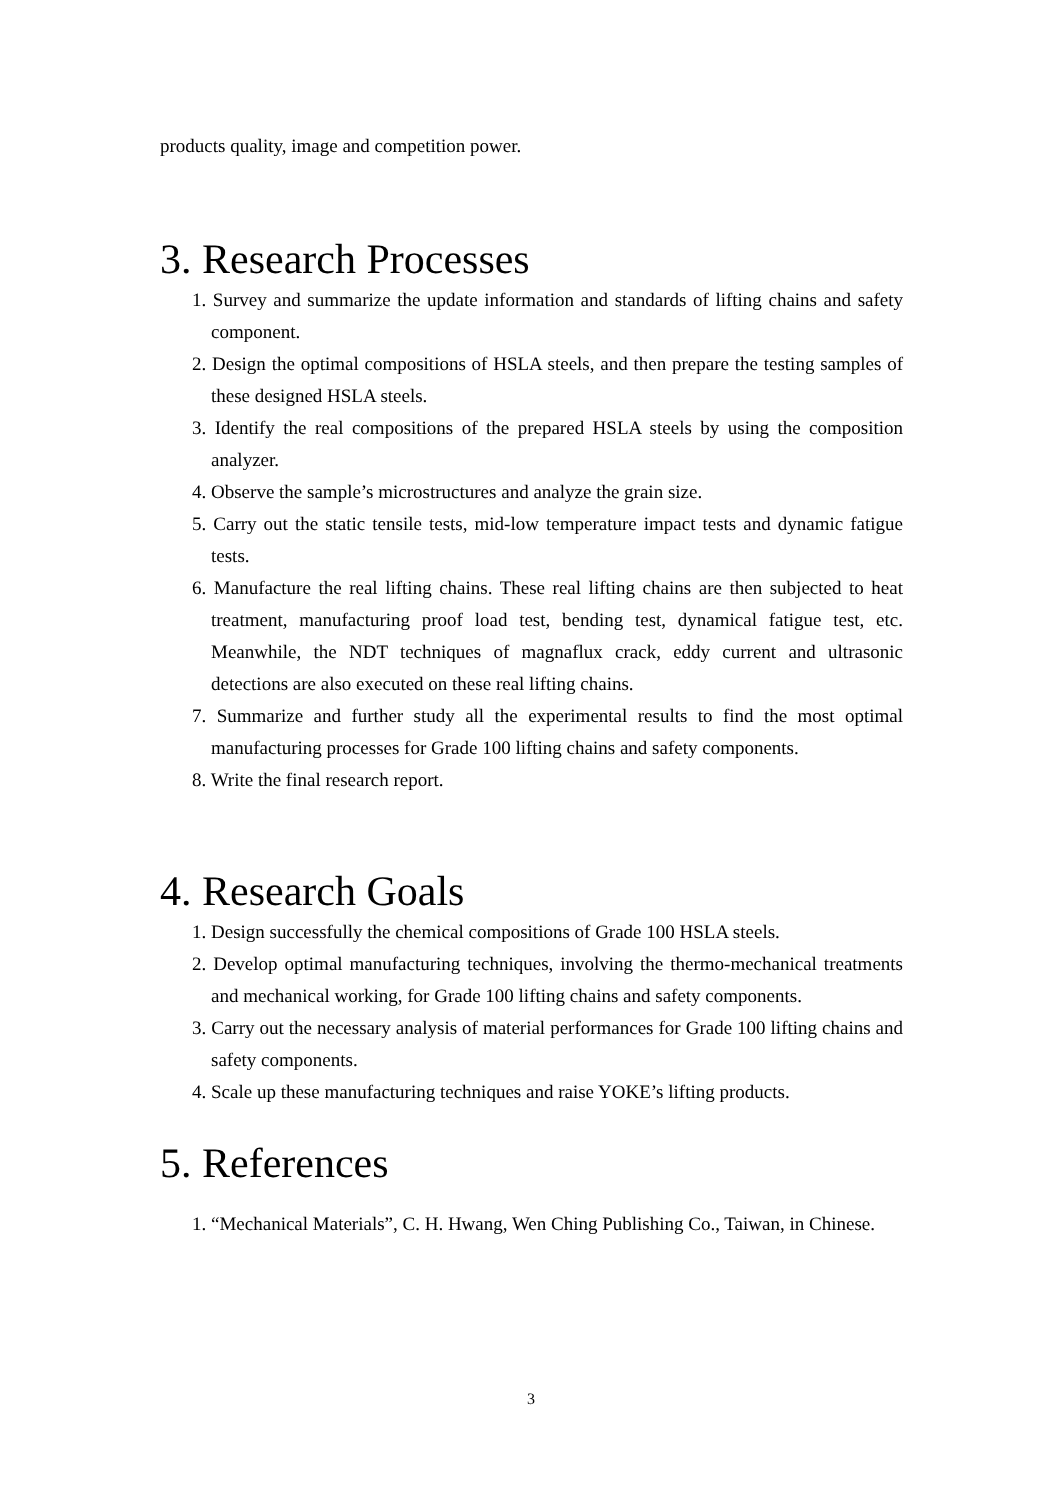products quality, image and competition power.
3. Research Processes
1. Survey and summarize the update information and standards of lifting chains and safety component.
2. Design the optimal compositions of HSLA steels, and then prepare the testing samples of these designed HSLA steels.
3. Identify the real compositions of the prepared HSLA steels by using the composition analyzer.
4. Observe the sample’s microstructures and analyze the grain size.
5. Carry out the static tensile tests, mid-low temperature impact tests and dynamic fatigue tests.
6. Manufacture the real lifting chains. These real lifting chains are then subjected to heat treatment, manufacturing proof load test, bending test, dynamical fatigue test, etc. Meanwhile, the NDT techniques of magnaflux crack, eddy current and ultrasonic detections are also executed on these real lifting chains.
7. Summarize and further study all the experimental results to find the most optimal manufacturing processes for Grade 100 lifting chains and safety components.
8. Write the final research report.
4. Research Goals
1. Design successfully the chemical compositions of Grade 100 HSLA steels.
2. Develop optimal manufacturing techniques, involving the thermo-mechanical treatments and mechanical working, for Grade 100 lifting chains and safety components.
3. Carry out the necessary analysis of material performances for Grade 100 lifting chains and safety components.
4. Scale up these manufacturing techniques and raise YOKE’s lifting products.
5. References
1. “Mechanical Materials”, C. H. Hwang, Wen Ching Publishing Co., Taiwan, in Chinese.
3